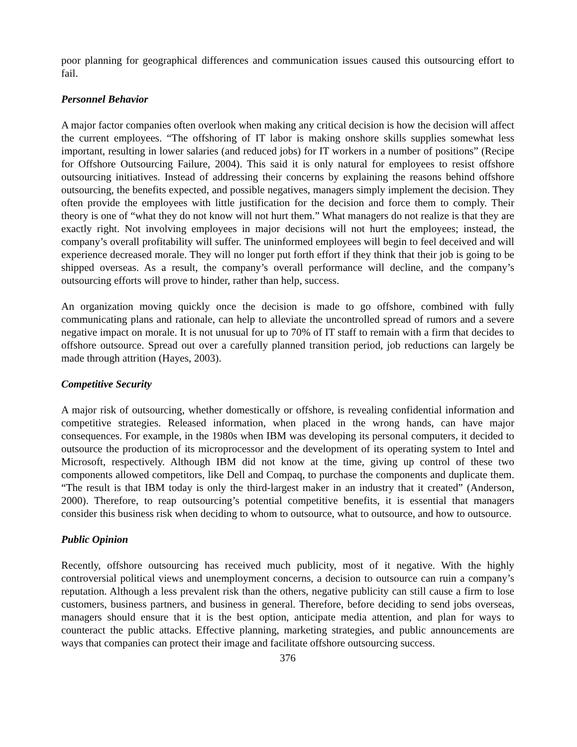poor planning for geographical differences and communication issues caused this outsourcing effort to fail.
Personnel Behavior
A major factor companies often overlook when making any critical decision is how the decision will affect the current employees. “The offshoring of IT labor is making onshore skills supplies somewhat less important, resulting in lower salaries (and reduced jobs) for IT workers in a number of positions” (Recipe for Offshore Outsourcing Failure, 2004). This said it is only natural for employees to resist offshore outsourcing initiatives. Instead of addressing their concerns by explaining the reasons behind offshore outsourcing, the benefits expected, and possible negatives, managers simply implement the decision. They often provide the employees with little justification for the decision and force them to comply. Their theory is one of “what they do not know will not hurt them.” What managers do not realize is that they are exactly right. Not involving employees in major decisions will not hurt the employees; instead, the company’s overall profitability will suffer. The uninformed employees will begin to feel deceived and will experience decreased morale. They will no longer put forth effort if they think that their job is going to be shipped overseas. As a result, the company’s overall performance will decline, and the company’s outsourcing efforts will prove to hinder, rather than help, success.
An organization moving quickly once the decision is made to go offshore, combined with fully communicating plans and rationale, can help to alleviate the uncontrolled spread of rumors and a severe negative impact on morale. It is not unusual for up to 70% of IT staff to remain with a firm that decides to offshore outsource. Spread out over a carefully planned transition period, job reductions can largely be made through attrition (Hayes, 2003).
Competitive Security
A major risk of outsourcing, whether domestically or offshore, is revealing confidential information and competitive strategies. Released information, when placed in the wrong hands, can have major consequences. For example, in the 1980s when IBM was developing its personal computers, it decided to outsource the production of its microprocessor and the development of its operating system to Intel and Microsoft, respectively. Although IBM did not know at the time, giving up control of these two components allowed competitors, like Dell and Compaq, to purchase the components and duplicate them. “The result is that IBM today is only the third-largest maker in an industry that it created” (Anderson, 2000). Therefore, to reap outsourcing’s potential competitive benefits, it is essential that managers consider this business risk when deciding to whom to outsource, what to outsource, and how to outsource.
Public Opinion
Recently, offshore outsourcing has received much publicity, most of it negative. With the highly controversial political views and unemployment concerns, a decision to outsource can ruin a company’s reputation. Although a less prevalent risk than the others, negative publicity can still cause a firm to lose customers, business partners, and business in general. Therefore, before deciding to send jobs overseas, managers should ensure that it is the best option, anticipate media attention, and plan for ways to counteract the public attacks. Effective planning, marketing strategies, and public announcements are ways that companies can protect their image and facilitate offshore outsourcing success.
376